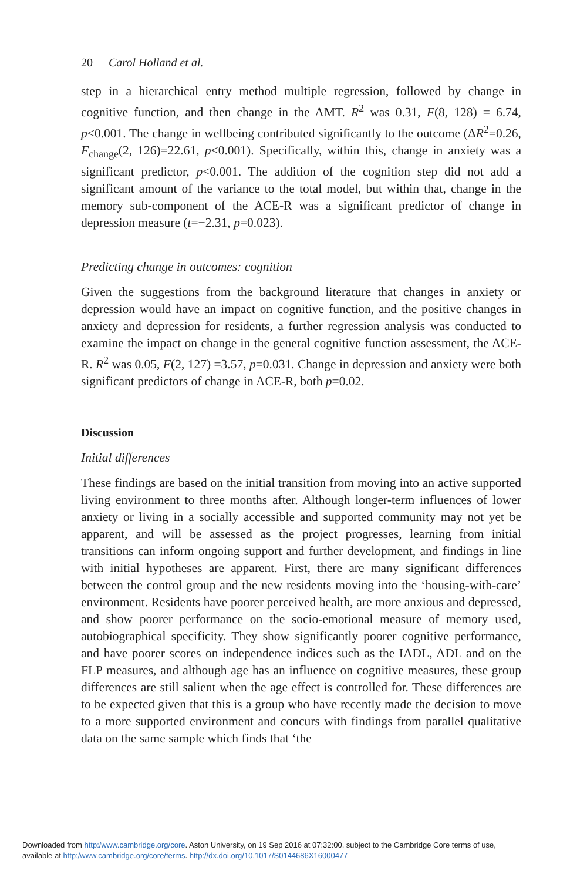20 Carol Holland et al.
step in a hierarchical entry method multiple regression, followed by change in cognitive function, and then change in the AMT. R<sup>2</sup> was 0.31, F(8, 128) = 6.74, p<0.001. The change in wellbeing contributed significantly to the outcome (ΔR<sup>2</sup>=0.26, F<sub>change</sub>(2, 126)=22.61, p<0.001). Specifically, within this, change in anxiety was a significant predictor, p<0.001. The addition of the cognition step did not add a significant amount of the variance to the total model, but within that, change in the memory sub-component of the ACE-R was a significant predictor of change in depression measure (t=−2.31, p=0.023).
Predicting change in outcomes: cognition
Given the suggestions from the background literature that changes in anxiety or depression would have an impact on cognitive function, and the positive changes in anxiety and depression for residents, a further regression analysis was conducted to examine the impact on change in the general cognitive function assessment, the ACE-R. R<sup>2</sup> was 0.05, F(2, 127) =3.57, p=0.031. Change in depression and anxiety were both significant predictors of change in ACE-R, both p=0.02.
Discussion
Initial differences
These findings are based on the initial transition from moving into an active supported living environment to three months after. Although longer-term influences of lower anxiety or living in a socially accessible and supported community may not yet be apparent, and will be assessed as the project progresses, learning from initial transitions can inform ongoing support and further development, and findings in line with initial hypotheses are apparent. First, there are many significant differences between the control group and the new residents moving into the ‘housing-with-care’ environment. Residents have poorer perceived health, are more anxious and depressed, and show poorer performance on the socio-emotional measure of memory used, autobiographical specificity. They show significantly poorer cognitive performance, and have poorer scores on independence indices such as the IADL, ADL and on the FLP measures, and although age has an influence on cognitive measures, these group differences are still salient when the age effect is controlled for. These differences are to be expected given that this is a group who have recently made the decision to move to a more supported environment and concurs with findings from parallel qualitative data on the same sample which finds that ‘the
Downloaded from http:/www.cambridge.org/core. Aston University, on 19 Sep 2016 at 07:32:00, subject to the Cambridge Core terms of use,
available at http:/www.cambridge.org/core/terms. http://dx.doi.org/10.1017/S0144686X16000477